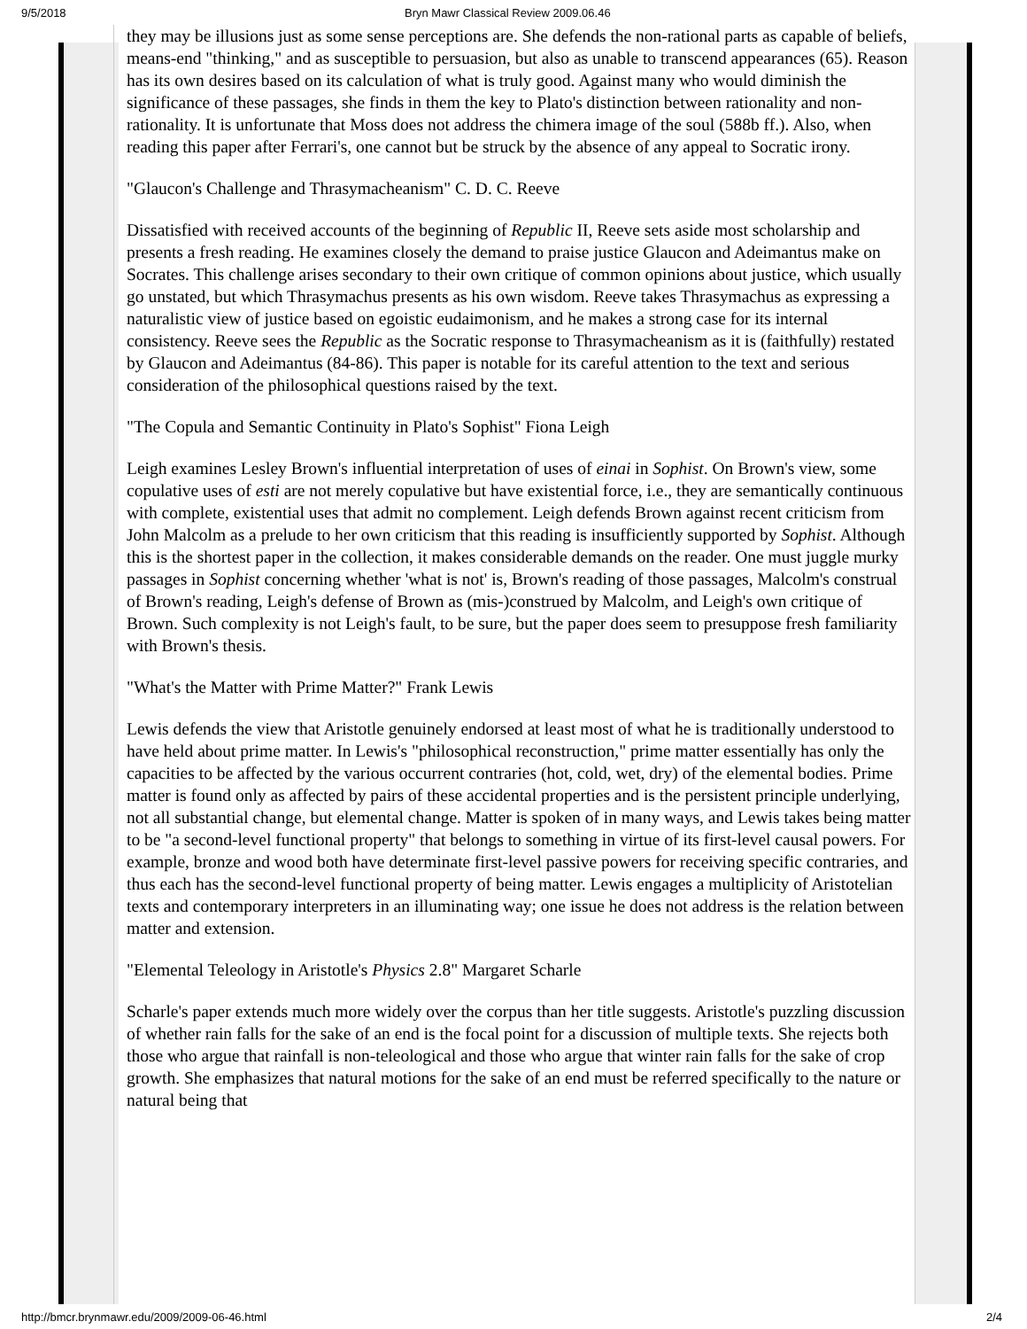9/5/2018 Bryn Mawr Classical Review 2009.06.46
they may be illusions just as some sense perceptions are. She defends the non-rational parts as capable of beliefs, means-end "thinking," and as susceptible to persuasion, but also as unable to transcend appearances (65). Reason has its own desires based on its calculation of what is truly good. Against many who would diminish the significance of these passages, she finds in them the key to Plato's distinction between rationality and non-rationality. It is unfortunate that Moss does not address the chimera image of the soul (588b ff.). Also, when reading this paper after Ferrari's, one cannot but be struck by the absence of any appeal to Socratic irony.
"Glaucon's Challenge and Thrasymacheanism" C. D. C. Reeve
Dissatisfied with received accounts of the beginning of Republic II, Reeve sets aside most scholarship and presents a fresh reading. He examines closely the demand to praise justice Glaucon and Adeimantus make on Socrates. This challenge arises secondary to their own critique of common opinions about justice, which usually go unstated, but which Thrasymachus presents as his own wisdom. Reeve takes Thrasymachus as expressing a naturalistic view of justice based on egoistic eudaimonism, and he makes a strong case for its internal consistency. Reeve sees the Republic as the Socratic response to Thrasymacheanism as it is (faithfully) restated by Glaucon and Adeimantus (84-86). This paper is notable for its careful attention to the text and serious consideration of the philosophical questions raised by the text.
"The Copula and Semantic Continuity in Plato's Sophist" Fiona Leigh
Leigh examines Lesley Brown's influential interpretation of uses of einai in Sophist. On Brown's view, some copulative uses of esti are not merely copulative but have existential force, i.e., they are semantically continuous with complete, existential uses that admit no complement. Leigh defends Brown against recent criticism from John Malcolm as a prelude to her own criticism that this reading is insufficiently supported by Sophist. Although this is the shortest paper in the collection, it makes considerable demands on the reader. One must juggle murky passages in Sophist concerning whether 'what is not' is, Brown's reading of those passages, Malcolm's construal of Brown's reading, Leigh's defense of Brown as (mis-)construed by Malcolm, and Leigh's own critique of Brown. Such complexity is not Leigh's fault, to be sure, but the paper does seem to presuppose fresh familiarity with Brown's thesis.
"What's the Matter with Prime Matter?" Frank Lewis
Lewis defends the view that Aristotle genuinely endorsed at least most of what he is traditionally understood to have held about prime matter. In Lewis's "philosophical reconstruction," prime matter essentially has only the capacities to be affected by the various occurrent contraries (hot, cold, wet, dry) of the elemental bodies. Prime matter is found only as affected by pairs of these accidental properties and is the persistent principle underlying, not all substantial change, but elemental change. Matter is spoken of in many ways, and Lewis takes being matter to be "a second-level functional property" that belongs to something in virtue of its first-level causal powers. For example, bronze and wood both have determinate first-level passive powers for receiving specific contraries, and thus each has the second-level functional property of being matter. Lewis engages a multiplicity of Aristotelian texts and contemporary interpreters in an illuminating way; one issue he does not address is the relation between matter and extension.
"Elemental Teleology in Aristotle's Physics 2.8" Margaret Scharle
Scharle's paper extends much more widely over the corpus than her title suggests. Aristotle's puzzling discussion of whether rain falls for the sake of an end is the focal point for a discussion of multiple texts. She rejects both those who argue that rainfall is non-teleological and those who argue that winter rain falls for the sake of crop growth. She emphasizes that natural motions for the sake of an end must be referred specifically to the nature or natural being that
http://bmcr.brynmawr.edu/2009/2009-06-46.html 2/4